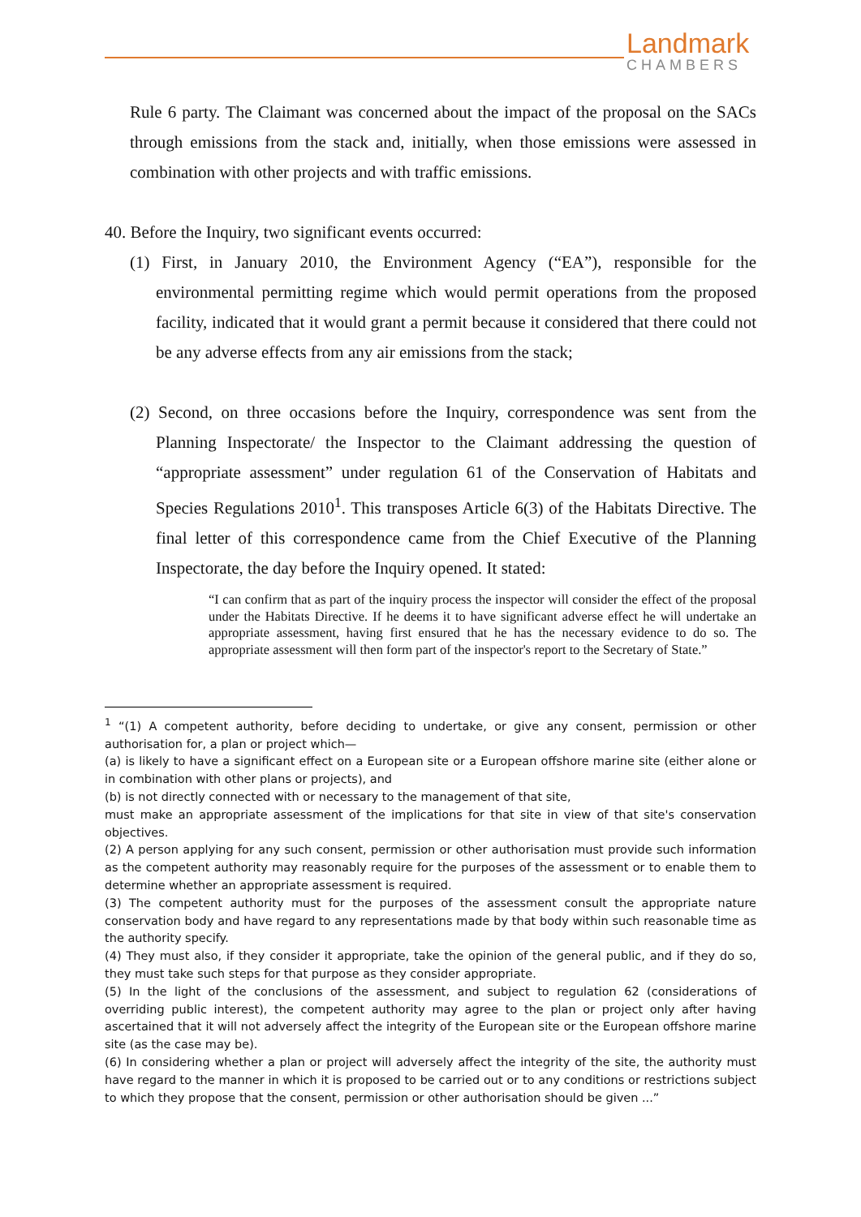Landmark
CHAMBERS
Rule 6 party. The Claimant was concerned about the impact of the proposal on the SACs through emissions from the stack and, initially, when those emissions were assessed in combination with other projects and with traffic emissions.
40. Before the Inquiry, two significant events occurred:
(1) First, in January 2010, the Environment Agency (“EA”), responsible for the environmental permitting regime which would permit operations from the proposed facility, indicated that it would grant a permit because it considered that there could not be any adverse effects from any air emissions from the stack;
(2) Second, on three occasions before the Inquiry, correspondence was sent from the Planning Inspectorate/ the Inspector to the Claimant addressing the question of “appropriate assessment” under regulation 61 of the Conservation of Habitats and Species Regulations 2010<sup>1</sup>. This transposes Article 6(3) of the Habitats Directive. The final letter of this correspondence came from the Chief Executive of the Planning Inspectorate, the day before the Inquiry opened. It stated:
“I can confirm that as part of the inquiry process the inspector will consider the effect of the proposal under the Habitats Directive. If he deems it to have significant adverse effect he will undertake an appropriate assessment, having first ensured that he has the necessary evidence to do so. The appropriate assessment will then form part of the inspector's report to the Secretary of State.”
<sup>1</sup> “(1) A competent authority, before deciding to undertake, or give any consent, permission or other authorisation for, a plan or project which—
(a) is likely to have a significant effect on a European site or a European offshore marine site (either alone or in combination with other plans or projects), and
(b) is not directly connected with or necessary to the management of that site,
must make an appropriate assessment of the implications for that site in view of that site's conservation objectives.
(2) A person applying for any such consent, permission or other authorisation must provide such information as the competent authority may reasonably require for the purposes of the assessment or to enable them to determine whether an appropriate assessment is required.
(3) The competent authority must for the purposes of the assessment consult the appropriate nature conservation body and have regard to any representations made by that body within such reasonable time as the authority specify.
(4) They must also, if they consider it appropriate, take the opinion of the general public, and if they do so, they must take such steps for that purpose as they consider appropriate.
(5) In the light of the conclusions of the assessment, and subject to regulation 62 (considerations of overriding public interest), the competent authority may agree to the plan or project only after having ascertained that it will not adversely affect the integrity of the European site or the European offshore marine site (as the case may be).
(6) In considering whether a plan or project will adversely affect the integrity of the site, the authority must have regard to the manner in which it is proposed to be carried out or to any conditions or restrictions subject to which they propose that the consent, permission or other authorisation should be given ...”